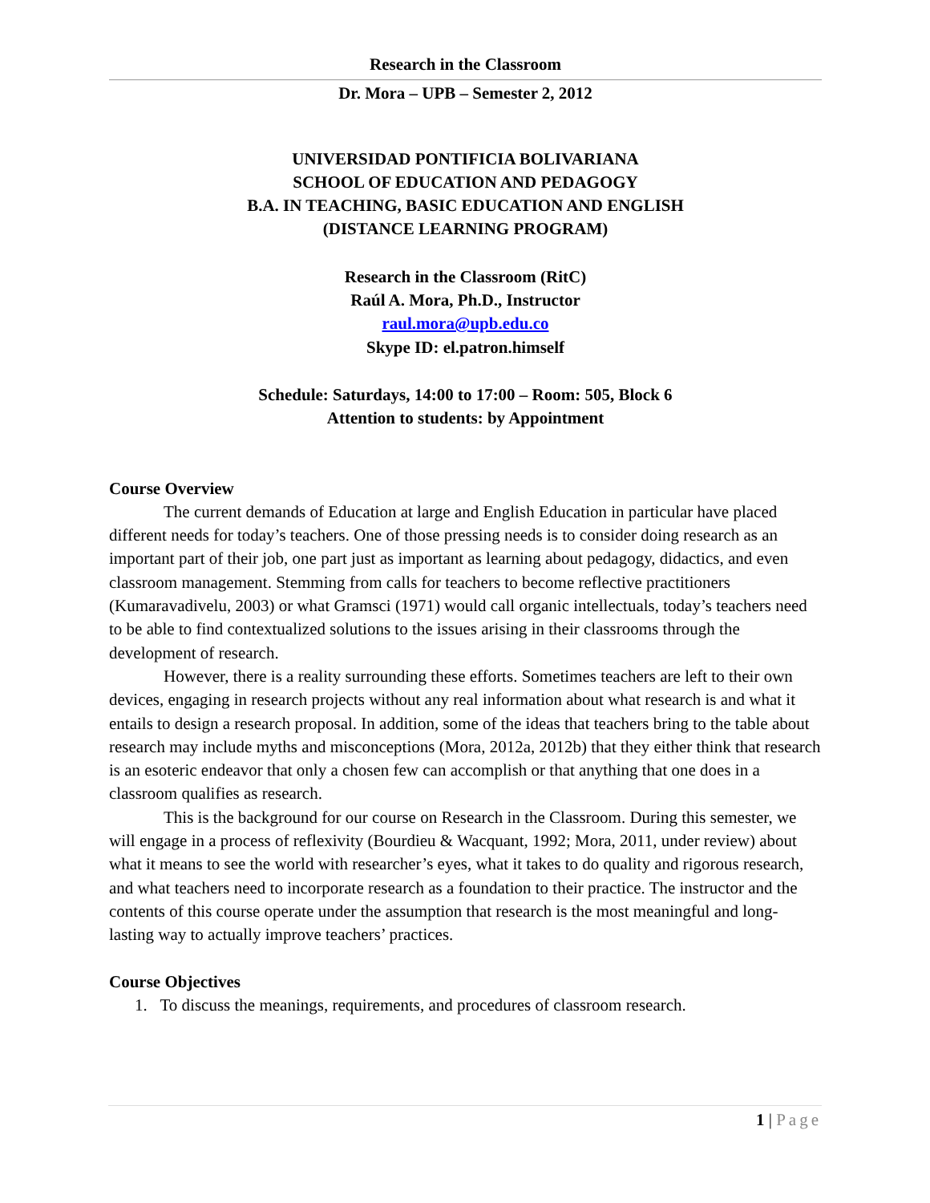Research in the Classroom
Dr. Mora – UPB – Semester 2, 2012
UNIVERSIDAD PONTIFICIA BOLIVARIANA
SCHOOL OF EDUCATION AND PEDAGOGY
B.A. IN TEACHING, BASIC EDUCATION AND ENGLISH
(DISTANCE LEARNING PROGRAM)
Research in the Classroom (RitC)
Raúl A. Mora, Ph.D., Instructor
raul.mora@upb.edu.co
Skype ID: el.patron.himself
Schedule: Saturdays, 14:00 to 17:00 – Room: 505, Block 6
Attention to students: by Appointment
Course Overview
The current demands of Education at large and English Education in particular have placed different needs for today’s teachers. One of those pressing needs is to consider doing research as an important part of their job, one part just as important as learning about pedagogy, didactics, and even classroom management. Stemming from calls for teachers to become reflective practitioners (Kumaravadivelu, 2003) or what Gramsci (1971) would call organic intellectuals, today’s teachers need to be able to find contextualized solutions to the issues arising in their classrooms through the development of research.
However, there is a reality surrounding these efforts. Sometimes teachers are left to their own devices, engaging in research projects without any real information about what research is and what it entails to design a research proposal. In addition, some of the ideas that teachers bring to the table about research may include myths and misconceptions (Mora, 2012a, 2012b) that they either think that research is an esoteric endeavor that only a chosen few can accomplish or that anything that one does in a classroom qualifies as research.
This is the background for our course on Research in the Classroom. During this semester, we will engage in a process of reflexivity (Bourdieu & Wacquant, 1992; Mora, 2011, under review) about what it means to see the world with researcher’s eyes, what it takes to do quality and rigorous research, and what teachers need to incorporate research as a foundation to their practice. The instructor and the contents of this course operate under the assumption that research is the most meaningful and long-lasting way to actually improve teachers’ practices.
Course Objectives
1. To discuss the meanings, requirements, and procedures of classroom research.
1 | Page